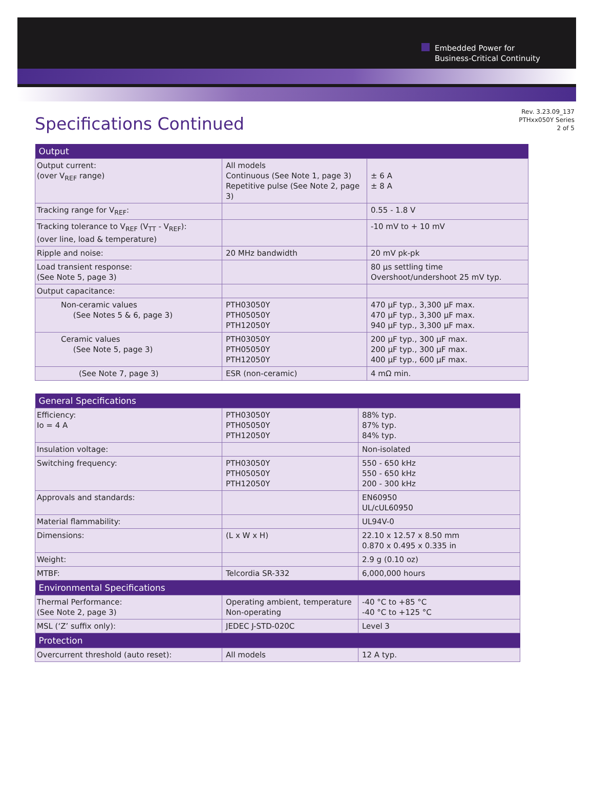Embedded Power for
Business-Critical Continuity
Specifications Continued
Rev. 3.23.09_137
PTHxx050Y Series
2 of 5
| Output | | |
| --- | --- | --- |
| Output current: (over V<sub>REF</sub> range) | All models Continuous (See Note 1, page 3) Repetitive pulse (See Note 2, page 3) | ± 6 A ± 8 A |
| Tracking range for V<sub>REF</sub>: | | 0.55 - 1.8 V |
| Tracking tolerance to V<sub>REF</sub> (V<sub>TT</sub> - V<sub>REF</sub>): (over line, load & temperature) | | -10 mV to + 10 mV |
| Ripple and noise: | 20 MHz bandwidth | 20 mV pk-pk |
| Load transient response: (See Note 5, page 3) | | 80 µs settling time Overshoot/undershoot 25 mV typ. |
| Output capacitance: | | |
| Non-ceramic values (See Notes 5 & 6, page 3) | PTH03050Y PTH05050Y PTH12050Y | 470 µF typ., 3,300 µF max. 470 µF typ., 3,300 µF max. 940 µF typ., 3,300 µF max. |
| Ceramic values (See Note 5, page 3) | PTH03050Y PTH05050Y PTH12050Y | 200 µF typ., 300 µF max. 200 µF typ., 300 µF max. 400 µF typ., 600 µF max. |
| (See Note 7, page 3) | ESR (non-ceramic) | 4 mΩ min. |
| General Specifications | | |
| --- | --- | --- |
| Efficiency: Io = 4 A | PTH03050Y PTH05050Y PTH12050Y | 88% typ. 87% typ. 84% typ. |
| Insulation voltage: | | Non-isolated |
| Switching frequency: | PTH03050Y PTH05050Y PTH12050Y | 550 - 650 kHz 550 - 650 kHz 200 - 300 kHz |
| Approvals and standards: | | EN60950 UL/cUL60950 |
| Material flammability: | | UL94V-0 |
| Dimensions: | (L x W x H) | 22.10 x 12.57 x 8.50 mm 0.870 x 0.495 x 0.335 in |
| Weight: | | 2.9 g (0.10 oz) |
| MTBF: | Telcordia SR-332 | 6,000,000 hours |
| Environmental Specifications | | |
| Thermal Performance: (See Note 2, page 3) | Operating ambient, temperature Non-operating | -40 °C to +85 °C -40 °C to +125 °C |
| MSL (‘Z’ suffix only): | JEDEC J-STD-020C | Level 3 |
| Protection | | |
| Overcurrent threshold (auto reset): | All models | 12 A typ. |